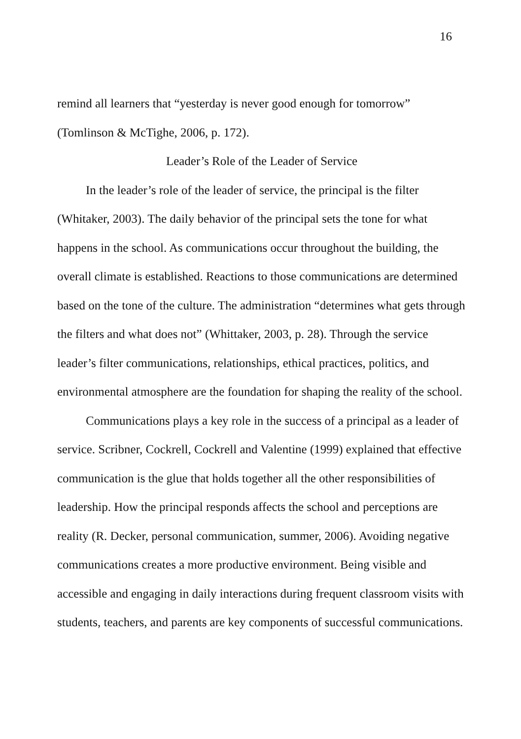16
remind all learners that “yesterday is never good enough for tomorrow” (Tomlinson & McTighe, 2006, p. 172).
Leader’s Role of the Leader of Service
In the leader’s role of the leader of service, the principal is the filter (Whitaker, 2003). The daily behavior of the principal sets the tone for what happens in the school. As communications occur throughout the building, the overall climate is established. Reactions to those communications are determined based on the tone of the culture. The administration “determines what gets through the filters and what does not” (Whittaker, 2003, p. 28). Through the service leader’s filter communications, relationships, ethical practices, politics, and environmental atmosphere are the foundation for shaping the reality of the school.
Communications plays a key role in the success of a principal as a leader of service. Scribner, Cockrell, Cockrell and Valentine (1999) explained that effective communication is the glue that holds together all the other responsibilities of leadership. How the principal responds affects the school and perceptions are reality (R. Decker, personal communication, summer, 2006). Avoiding negative communications creates a more productive environment. Being visible and accessible and engaging in daily interactions during frequent classroom visits with students, teachers, and parents are key components of successful communications.